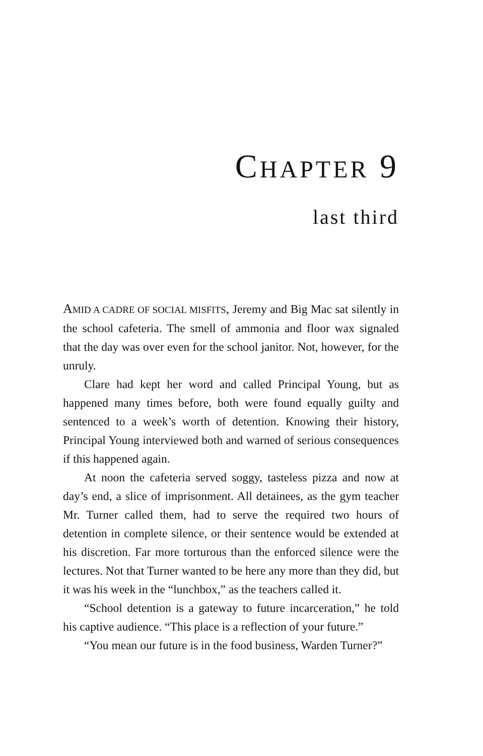CHAPTER 9
last third
AMID A CADRE OF SOCIAL MISFITS, Jeremy and Big Mac sat silently in the school cafeteria. The smell of ammonia and floor wax signaled that the day was over even for the school janitor. Not, however, for the unruly.
Clare had kept her word and called Principal Young, but as happened many times before, both were found equally guilty and sentenced to a week’s worth of detention. Knowing their history, Principal Young interviewed both and warned of serious consequences if this happened again.
At noon the cafeteria served soggy, tasteless pizza and now at day’s end, a slice of imprisonment. All detainees, as the gym teacher Mr. Turner called them, had to serve the required two hours of detention in complete silence, or their sentence would be extended at his discretion. Far more torturous than the enforced silence were the lectures. Not that Turner wanted to be here any more than they did, but it was his week in the “lunchbox,” as the teachers called it.
“School detention is a gateway to future incarceration,” he told his captive audience. “This place is a reflection of your future.”
“You mean our future is in the food business, Warden Turner?”